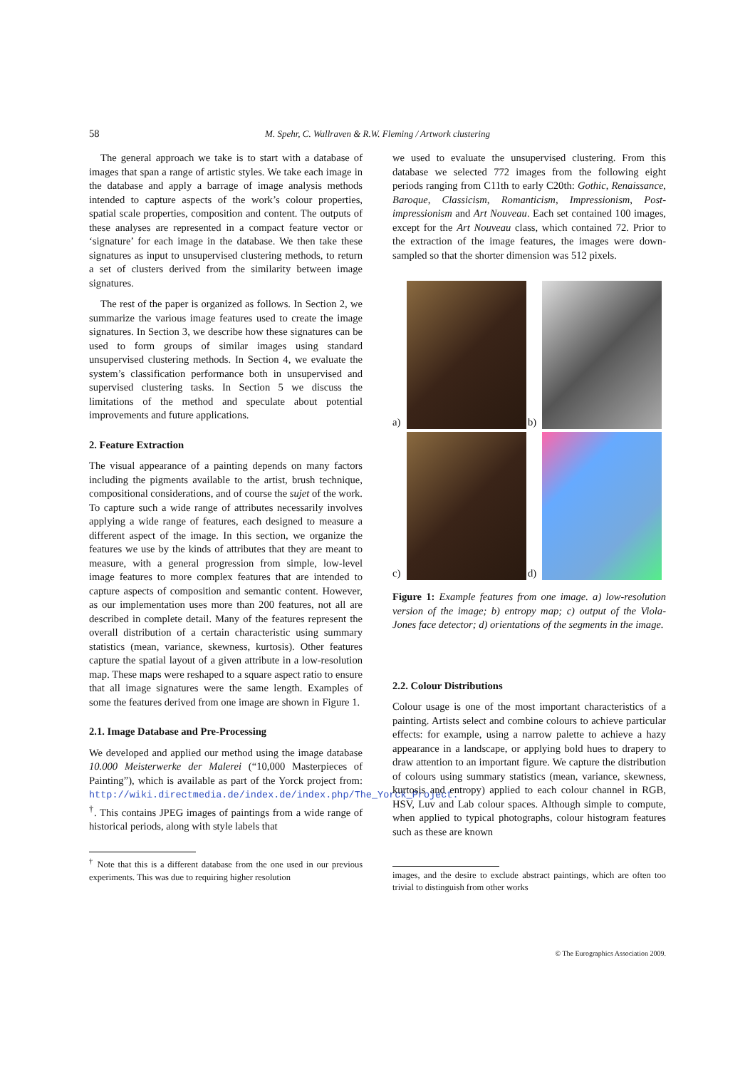58 M. Spehr, C. Wallraven & R.W. Fleming / Artwork clustering
The general approach we take is to start with a database of images that span a range of artistic styles. We take each image in the database and apply a barrage of image analysis methods intended to capture aspects of the work’s colour properties, spatial scale properties, composition and content. The outputs of these analyses are represented in a compact feature vector or ‘signature’ for each image in the database. We then take these signatures as input to unsupervised clustering methods, to return a set of clusters derived from the similarity between image signatures.
The rest of the paper is organized as follows. In Section 2, we summarize the various image features used to create the image signatures. In Section 3, we describe how these signatures can be used to form groups of similar images using standard unsupervised clustering methods. In Section 4, we evaluate the system’s classification performance both in unsupervised and supervised clustering tasks. In Section 5 we discuss the limitations of the method and speculate about potential improvements and future applications.
2. Feature Extraction
The visual appearance of a painting depends on many factors including the pigments available to the artist, brush technique, compositional considerations, and of course the sujet of the work. To capture such a wide range of attributes necessarily involves applying a wide range of features, each designed to measure a different aspect of the image. In this section, we organize the features we use by the kinds of attributes that they are meant to measure, with a general progression from simple, low-level image features to more complex features that are intended to capture aspects of composition and semantic content. However, as our implementation uses more than 200 features, not all are described in complete detail. Many of the features represent the overall distribution of a certain characteristic using summary statistics (mean, variance, skewness, kurtosis). Other features capture the spatial layout of a given attribute in a low-resolution map. These maps were reshaped to a square aspect ratio to ensure that all image signatures were the same length. Examples of some the features derived from one image are shown in Figure 1.
2.1. Image Database and Pre-Processing
We developed and applied our method using the image database 10.000 Meisterwerke der Malerei (“10,000 Masterpieces of Painting”), which is available as part of the Yorck project from: http://wiki.directmedia.de/index.de/index.php/The_Yorck_Project. <sup>†</sup>. This contains JPEG images of paintings from a wide range of historical periods, along with style labels that
<sup>†</sup> Note that this is a different database from the one used in our previous experiments. This was due to requiring higher resolution
we used to evaluate the unsupervised clustering. From this database we selected 772 images from the following eight periods ranging from C11th to early C20th: Gothic, Renaissance, Baroque, Classicism, Romanticism, Impressionism, Post-impressionism and Art Nouveau. Each set contained 100 images, except for the Art Nouveau class, which contained 72. Prior to the extraction of the image features, the images were down-sampled so that the shorter dimension was 512 pixels.
a)
b)
c)
d)
Figure 1: Example features from one image. a) low-resolution version of the image; b) entropy map; c) output of the Viola-Jones face detector; d) orientations of the segments in the image.
2.2. Colour Distributions
Colour usage is one of the most important characteristics of a painting. Artists select and combine colours to achieve particular effects: for example, using a narrow palette to achieve a hazy appearance in a landscape, or applying bold hues to drapery to draw attention to an important figure. We capture the distribution of colours using summary statistics (mean, variance, skewness, kurtosis and entropy) applied to each colour channel in RGB, HSV, Luv and Lab colour spaces. Although simple to compute, when applied to typical photographs, colour histogram features such as these are known
images, and the desire to exclude abstract paintings, which are often too trivial to distinguish from other works
© The Eurographics Association 2009.